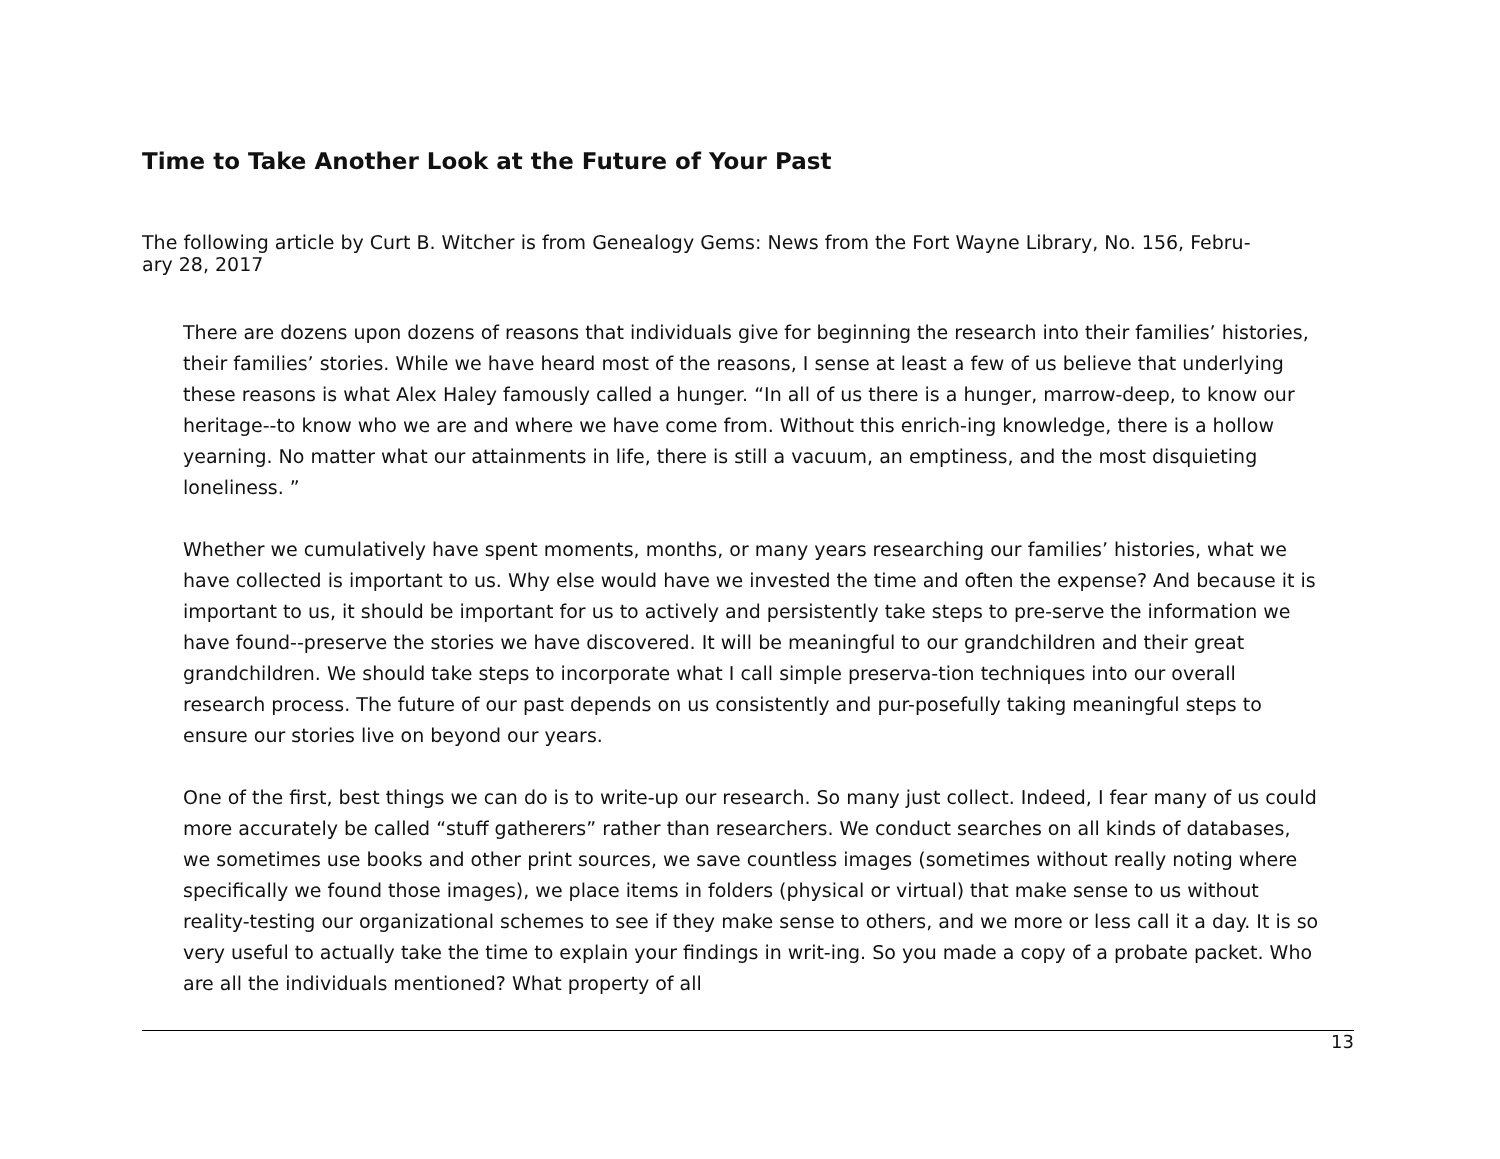Time to Take Another Look at the Future of Your Past
The following article by Curt B. Witcher is from Genealogy Gems: News from the Fort Wayne Library, No. 156, Febru-
ary 28, 2017
There are dozens upon dozens of reasons that individuals give for beginning the research into their families’ histories, their families’ stories. While we have heard most of the reasons, I sense at least a few of us believe that underlying these reasons is what Alex Haley famously called a hunger. “In all of us there is a hunger, marrow-deep, to know our heritage--to know who we are and where we have come from. Without this enrich-ing knowledge, there is a hollow yearning. No matter what our attainments in life, there is still a vacuum, an emptiness, and the most disquieting loneliness. ”
Whether we cumulatively have spent moments, months, or many years researching our families’ histories, what we have collected is important to us. Why else would have we invested the time and often the expense? And because it is important to us, it should be important for us to actively and persistently take steps to pre-serve the information we have found--preserve the stories we have discovered. It will be meaningful to our grandchildren and their great grandchildren. We should take steps to incorporate what I call simple preserva-tion techniques into our overall research process. The future of our past depends on us consistently and pur-posefully taking meaningful steps to ensure our stories live on beyond our years.
One of the first, best things we can do is to write-up our research. So many just collect. Indeed, I fear many of us could more accurately be called “stuff gatherers” rather than researchers. We conduct searches on all kinds of databases, we sometimes use books and other print sources, we save countless images (sometimes without really noting where specifically we found those images), we place items in folders (physical or virtual) that make sense to us without reality-testing our organizational schemes to see if they make sense to others, and we more or less call it a day. It is so very useful to actually take the time to explain your findings in writ-ing. So you made a copy of a probate packet. Who are all the individuals mentioned? What property of all
13